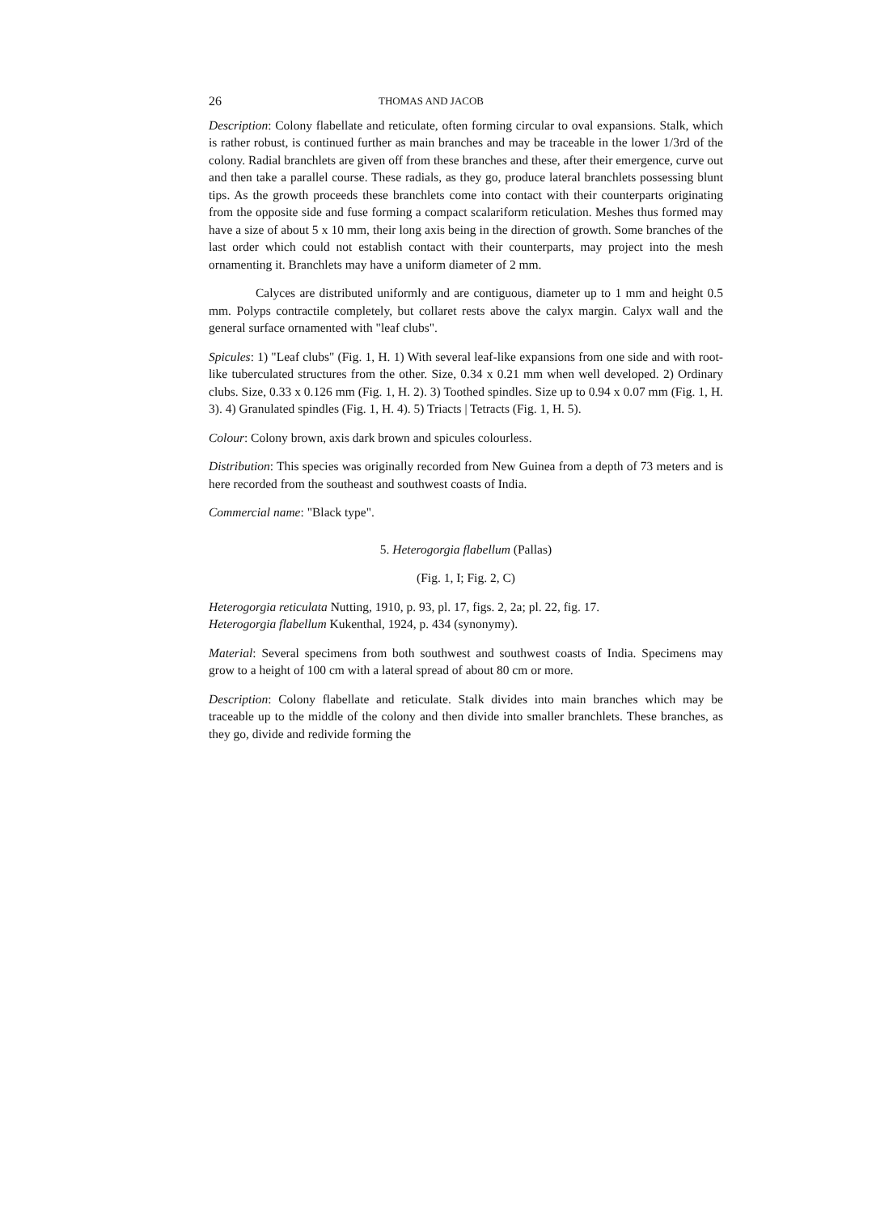26 THOMAS AND JACOB
Description: Colony flabellate and reticulate, often forming circular to oval expansions. Stalk, which is rather robust, is continued further as main branches and may be traceable in the lower 1/3rd of the colony. Radial branchlets are given off from these branches and these, after their emergence, curve out and then take a parallel course. These radials, as they go, produce lateral branchlets possessing blunt tips. As the growth proceeds these branchlets come into contact with their counterparts originating from the opposite side and fuse forming a compact scalariform reticulation. Meshes thus formed may have a size of about 5 x 10 mm, their long axis being in the direction of growth. Some branches of the last order which could not establish contact with their counterparts, may project into the mesh ornamenting it. Branchlets may have a uniform diameter of 2 mm.
Calyces are distributed uniformly and are contiguous, diameter up to 1 mm and height 0.5 mm. Polyps contractile completely, but collaret rests above the calyx margin. Calyx wall and the general surface ornamented with "leaf clubs".
Spicules: 1) "Leaf clubs" (Fig. 1, H. 1) With several leaf-like expansions from one side and with root-like tuberculated structures from the other. Size, 0.34 x 0.21 mm when well developed. 2) Ordinary clubs. Size, 0.33 x 0.126 mm (Fig. 1, H. 2). 3) Toothed spindles. Size up to 0.94 x 0.07 mm (Fig. 1, H. 3). 4) Granulated spindles (Fig. 1, H. 4). 5) Triacts | Tetracts (Fig. 1, H. 5).
Colour: Colony brown, axis dark brown and spicules colourless.
Distribution: This species was originally recorded from New Guinea from a depth of 73 meters and is here recorded from the southeast and southwest coasts of India.
Commercial name: "Black type".
5. Heterogorgia flabellum (Pallas)
(Fig. 1, I; Fig. 2, C)
Heterogorgia reticulata Nutting, 1910, p. 93, pl. 17, figs. 2, 2a; pl. 22, fig. 17.
Heterogorgia flabellum Kukenthal, 1924, p. 434 (synonymy).
Material: Several specimens from both southwest and southwest coasts of India. Specimens may grow to a height of 100 cm with a lateral spread of about 80 cm or more.
Description: Colony flabellate and reticulate. Stalk divides into main branches which may be traceable up to the middle of the colony and then divide into smaller branchlets. These branches, as they go, divide and redivide forming the